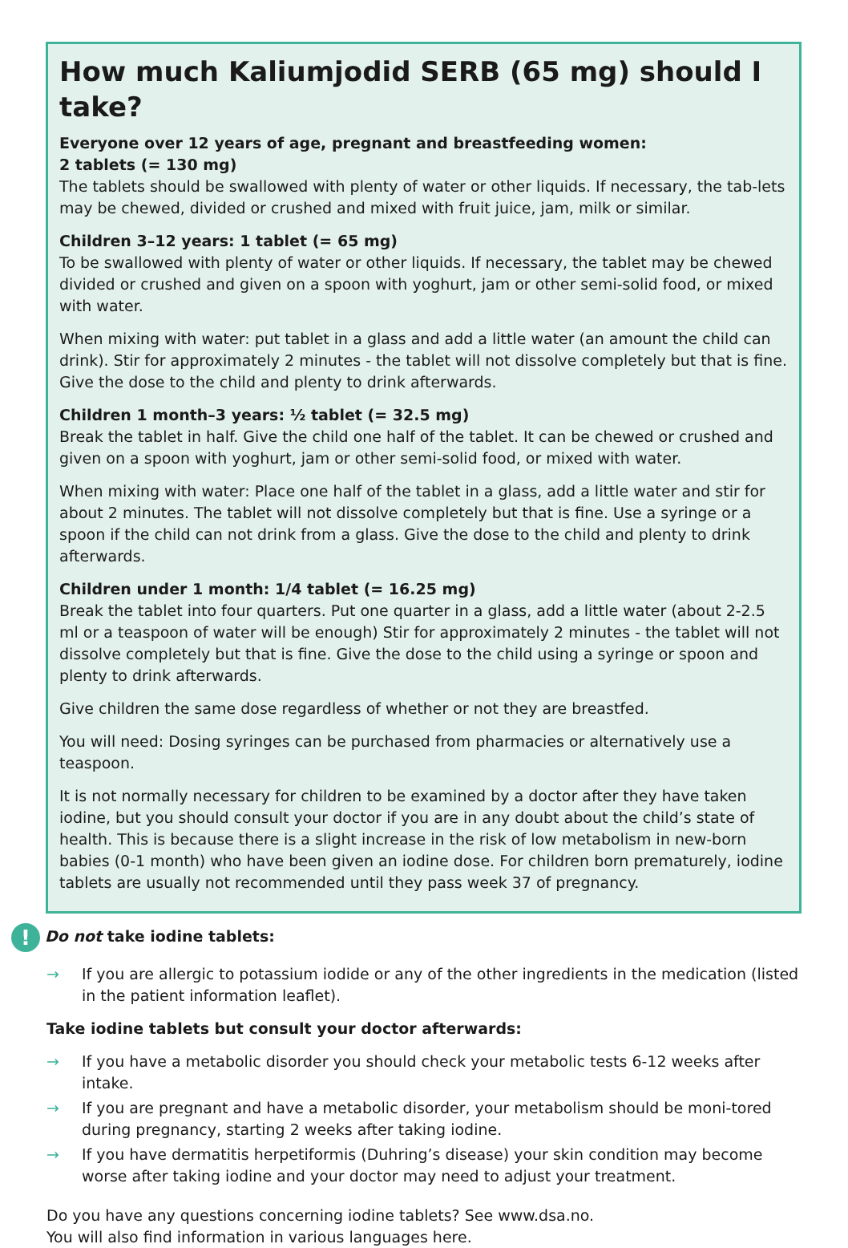How much Kaliumjodid SERB (65 mg) should I take?
Everyone over 12 years of age, pregnant and breastfeeding women:
2 tablets (= 130 mg)
The tablets should be swallowed with plenty of water or other liquids. If necessary, the tab-lets may be chewed, divided or crushed and mixed with fruit juice, jam, milk or similar.
Children 3–12 years: 1 tablet (= 65 mg)
To be swallowed with plenty of water or other liquids. If necessary, the tablet may be chewed divided or crushed and given on a spoon with yoghurt, jam or other semi-solid food, or mixed with water.
When mixing with water: put tablet in a glass and add a little water (an amount the child can drink). Stir for approximately 2 minutes - the tablet will not dissolve completely but that is fine. Give the dose to the child and plenty to drink afterwards.
Children 1 month–3 years: ½ tablet (= 32.5 mg)
Break the tablet in half. Give the child one half of the tablet. It can be chewed or crushed and given on a spoon with yoghurt, jam or other semi-solid food, or mixed with water.
When mixing with water: Place one half of the tablet in a glass, add a little water and stir for about 2 minutes. The tablet will not dissolve completely but that is fine. Use a syringe or a spoon if the child can not drink from a glass. Give the dose to the child and plenty to drink afterwards.
Children under 1 month: 1/4 tablet (= 16.25 mg)
Break the tablet into four quarters. Put one quarter in a glass, add a little water (about 2-2.5 ml or a teaspoon of water will be enough) Stir for approximately 2 minutes - the tablet will not dissolve completely but that is fine. Give the dose to the child using a syringe or spoon and plenty to drink afterwards.
Give children the same dose regardless of whether or not they are breastfed.
You will need: Dosing syringes can be purchased from pharmacies or alternatively use a teaspoon.
It is not normally necessary for children to be examined by a doctor after they have taken iodine, but you should consult your doctor if you are in any doubt about the child’s state of health. This is because there is a slight increase in the risk of low metabolism in new-born babies (0-1 month) who have been given an iodine dose. For children born prematurely, iodine tablets are usually not recommended until they pass week 37 of pregnancy.
! Do not take iodine tablets:
→ If you are allergic to potassium iodide or any of the other ingredients in the medication (listed in the patient information leaflet).
Take iodine tablets but consult your doctor afterwards:
→ If you have a metabolic disorder you should check your metabolic tests 6-12 weeks after intake.
→ If you are pregnant and have a metabolic disorder, your metabolism should be moni-tored during pregnancy, starting 2 weeks after taking iodine.
→ If you have dermatitis herpetiformis (Duhring’s disease) your skin condition may become worse after taking iodine and your doctor may need to adjust your treatment.
Do you have any questions concerning iodine tablets? See www.dsa.no.
You will also find information in various languages here.